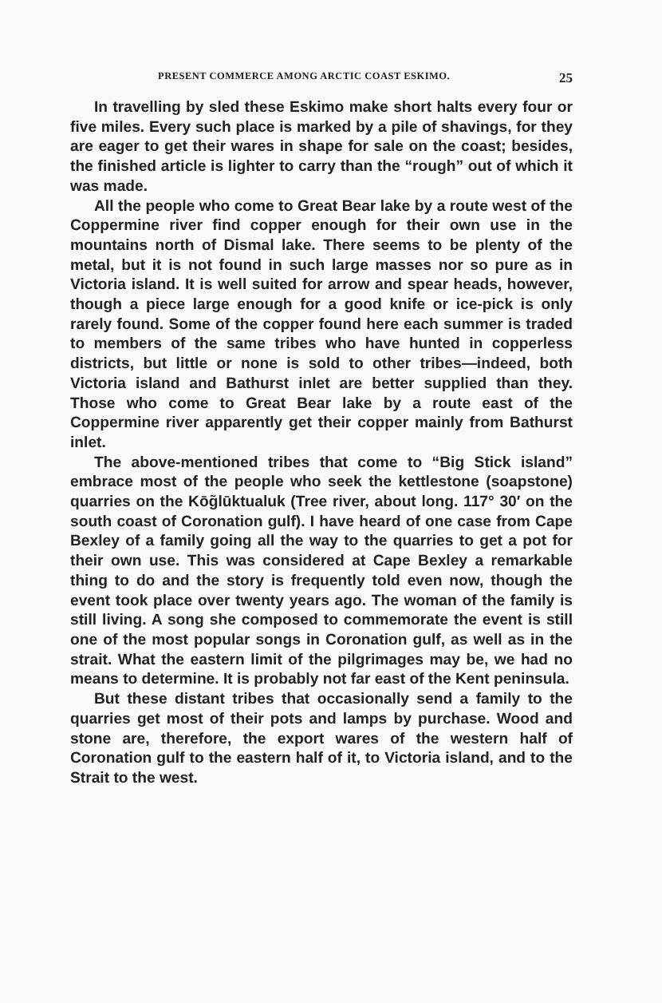PRESENT COMMERCE AMONG ARCTIC COAST ESKIMO. 25
In travelling by sled these Eskimo make short halts every four or five miles. Every such place is marked by a pile of shavings, for they are eager to get their wares in shape for sale on the coast; besides, the finished article is lighter to carry than the “rough” out of which it was made.
All the people who come to Great Bear lake by a route west of the Coppermine river find copper enough for their own use in the mountains north of Dismal lake. There seems to be plenty of the metal, but it is not found in such large masses nor so pure as in Victoria island. It is well suited for arrow and spear heads, however, though a piece large enough for a good knife or ice-pick is only rarely found. Some of the copper found here each summer is traded to members of the same tribes who have hunted in copperless districts, but little or none is sold to other tribes—indeed, both Victoria island and Bathurst inlet are better supplied than they. Those who come to Great Bear lake by a route east of the Coppermine river apparently get their copper mainly from Bathurst inlet.
The above-mentioned tribes that come to “Big Stick island” embrace most of the people who seek the kettlestone (soapstone) quarries on the Kōg̃lūktualuk (Tree river, about long. 117° 30′ on the south coast of Coronation gulf). I have heard of one case from Cape Bexley of a family going all the way to the quarries to get a pot for their own use. This was considered at Cape Bexley a remarkable thing to do and the story is frequently told even now, though the event took place over twenty years ago. The woman of the family is still living. A song she composed to commemorate the event is still one of the most popular songs in Coronation gulf, as well as in the strait. What the eastern limit of the pilgrimages may be, we had no means to determine. It is probably not far east of the Kent peninsula.
But these distant tribes that occasionally send a family to the quarries get most of their pots and lamps by purchase. Wood and stone are, therefore, the export wares of the western half of Coronation gulf to the eastern half of it, to Victoria island, and to the Strait to the west.